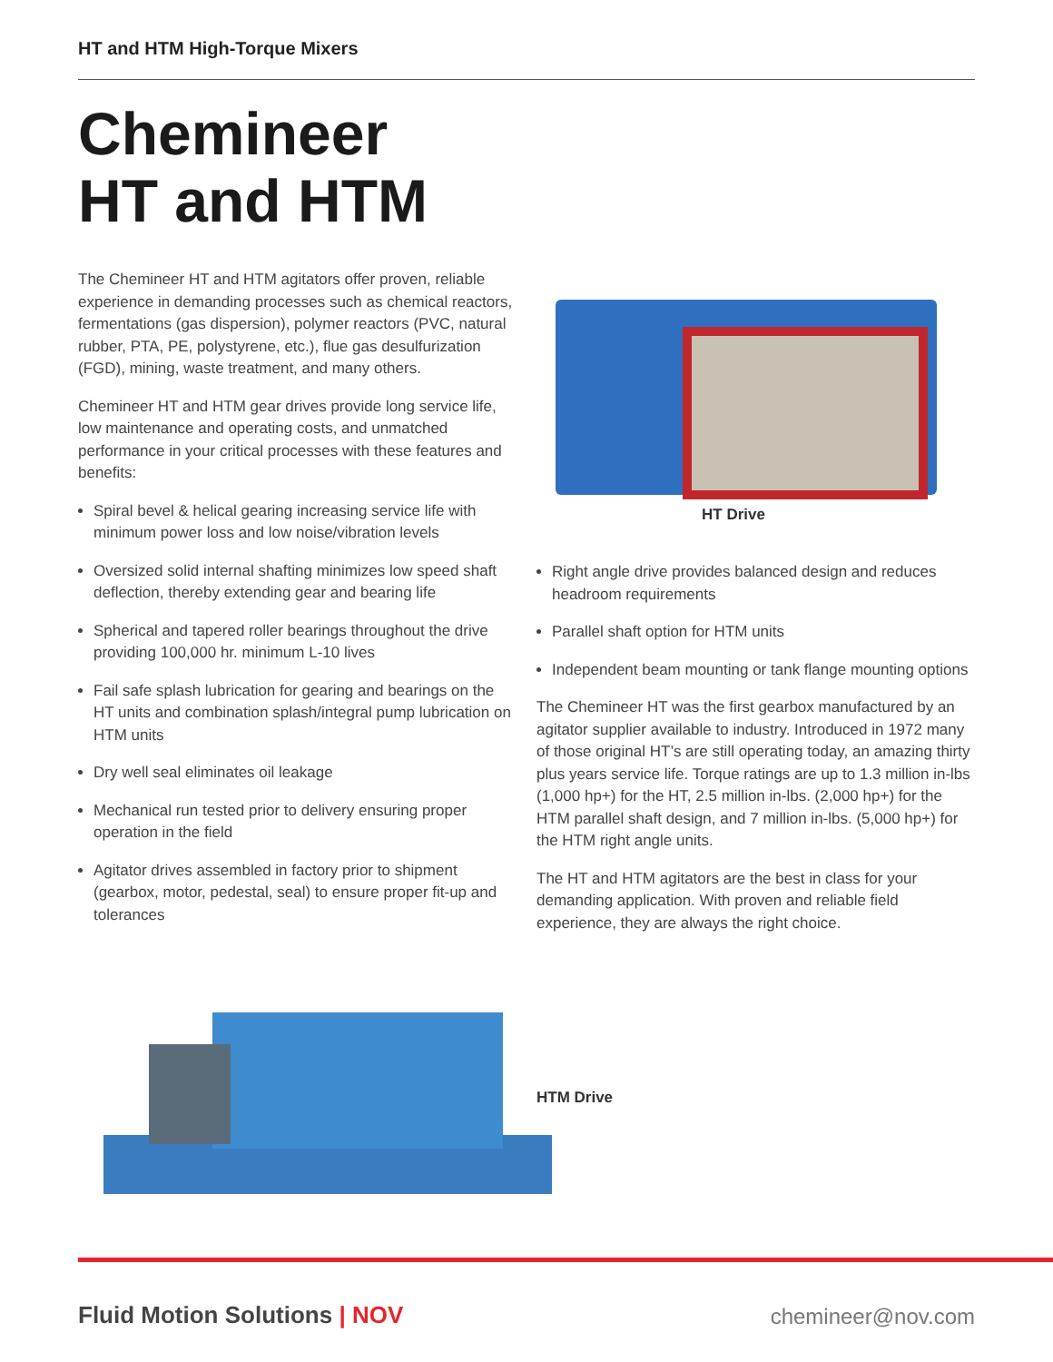HT and HTM High-Torque Mixers
Chemineer
HT and HTM
The Chemineer HT and HTM agitators offer proven, reliable experience in demanding processes such as chemical reactors, fermentations (gas dispersion), polymer reactors (PVC, natural rubber, PTA, PE, polystyrene, etc.), flue gas desulfurization (FGD), mining, waste treatment, and many others.
Chemineer HT and HTM gear drives provide long service life, low maintenance and operating costs, and unmatched performance in your critical processes with these features and benefits:
Spiral bevel & helical gearing increasing service life with minimum power loss and low noise/vibration levels
Oversized solid internal shafting minimizes low speed shaft deflection, thereby extending gear and bearing life
Spherical and tapered roller bearings throughout the drive providing 100,000 hr. minimum L-10 lives
Fail safe splash lubrication for gearing and bearings on the HT units and combination splash/integral pump lubrication on HTM units
Dry well seal eliminates oil leakage
Mechanical run tested prior to delivery ensuring proper operation in the field
Agitator drives assembled in factory prior to shipment (gearbox, motor, pedestal, seal) to ensure proper fit-up and tolerances
HT Drive
Right angle drive provides balanced design and reduces headroom requirements
Parallel shaft option for HTM units
Independent beam mounting or tank flange mounting options
The Chemineer HT was the first gearbox manufactured by an agitator supplier available to industry. Introduced in 1972 many of those original HT’s are still operating today, an amazing thirty plus years service life. Torque ratings are up to 1.3 million in-lbs (1,000 hp+) for the HT, 2.5 million in-lbs. (2,000 hp+) for the HTM parallel shaft design, and 7 million in-lbs. (5,000 hp+) for the HTM right angle units.
The HT and HTM agitators are the best in class for your demanding application. With proven and reliable field experience, they are always the right choice.
HTM Drive
Fluid Motion Solutions | NOV chemineer@nov.com